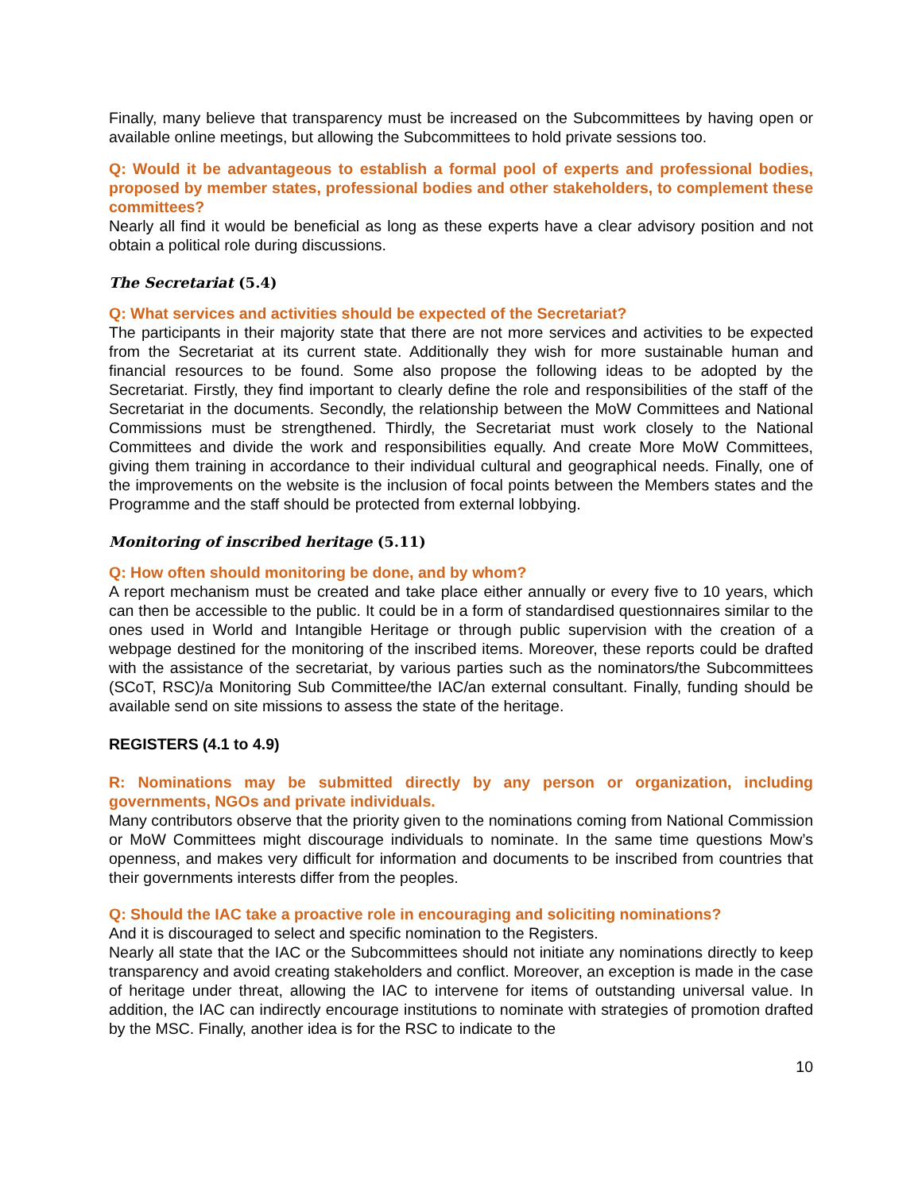Finally, many believe that transparency must be increased on the Subcommittees by having open or available online meetings, but allowing the Subcommittees to hold private sessions too.
Q: Would it be advantageous to establish a formal pool of experts and professional bodies, proposed by member states, professional bodies and other stakeholders, to complement these committees?
Nearly all find it would be beneficial as long as these experts have a clear advisory position and not obtain a political role during discussions.
The Secretariat (5.4)
Q: What services and activities should be expected of the Secretariat?
The participants in their majority state that there are not more services and activities to be expected from the Secretariat at its current state. Additionally they wish for more sustainable human and financial resources to be found. Some also propose the following ideas to be adopted by the Secretariat. Firstly, they find important to clearly define the role and responsibilities of the staff of the Secretariat in the documents. Secondly, the relationship between the MoW Committees and National Commissions must be strengthened. Thirdly, the Secretariat must work closely to the National Committees and divide the work and responsibilities equally. And create More MoW Committees, giving them training in accordance to their individual cultural and geographical needs. Finally, one of the improvements on the website is the inclusion of focal points between the Members states and the Programme and the staff should be protected from external lobbying.
Monitoring of inscribed heritage (5.11)
Q: How often should monitoring be done, and by whom?
A report mechanism must be created and take place either annually or every five to 10 years, which can then be accessible to the public. It could be in a form of standardised questionnaires similar to the ones used in World and Intangible Heritage or through public supervision with the creation of a webpage destined for the monitoring of the inscribed items. Moreover, these reports could be drafted with the assistance of the secretariat, by various parties such as the nominators/the Subcommittees (SCoT, RSC)/a Monitoring Sub Committee/the IAC/an external consultant. Finally, funding should be available send on site missions to assess the state of the heritage.
REGISTERS (4.1 to 4.9)
R: Nominations may be submitted directly by any person or organization, including governments, NGOs and private individuals.
Many contributors observe that the priority given to the nominations coming from National Commission or MoW Committees might discourage individuals to nominate. In the same time questions Mow’s openness, and makes very difficult for information and documents to be inscribed from countries that their governments interests differ from the peoples.
Q: Should the IAC take a proactive role in encouraging and soliciting nominations?
And it is discouraged to select and specific nomination to the Registers.
Nearly all state that the IAC or the Subcommittees should not initiate any nominations directly to keep transparency and avoid creating stakeholders and conflict. Moreover, an exception is made in the case of heritage under threat, allowing the IAC to intervene for items of outstanding universal value. In addition, the IAC can indirectly encourage institutions to nominate with strategies of promotion drafted by the MSC. Finally, another idea is for the RSC to indicate to the
10